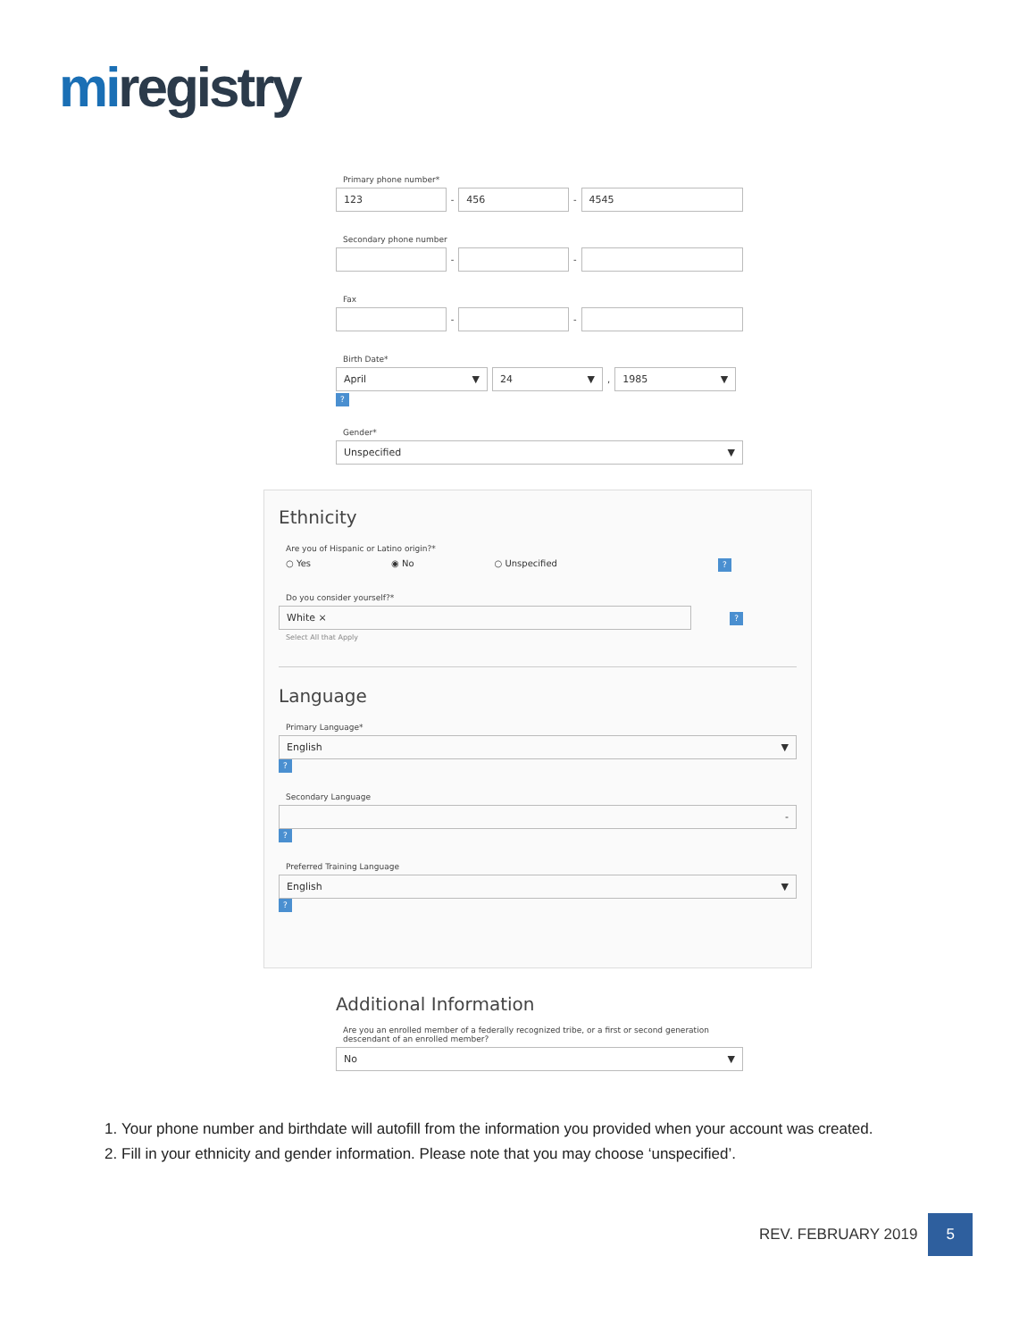miregistry
Primary phone number*
123
-
456
-
4545
Secondary phone number
-
-
Fax
-
-
Birth Date*
April ▼ 24 ▼
,
1985 ▼
?
Gender*
Unspecified ▼
Ethnicity
Are you of Hispanic or Latino origin?*
○ Yes ◉ No ○ Unspecified ?
Do you consider yourself?*
White ×
?
Select All that Apply
Language
Primary Language*
English ▼
?
Secondary Language
-
?
Preferred Training Language
English ▼
?
Additional Information
Are you an enrolled member of a federally recognized tribe, or a first or second generation descendant of an enrolled member?
No ▼
1. Your phone number and birthdate will autofill from the information you provided when your account was created.
2. Fill in your ethnicity and gender information. Please note that you may choose ‘unspecified’.
REV. FEBRUARY 2019
5